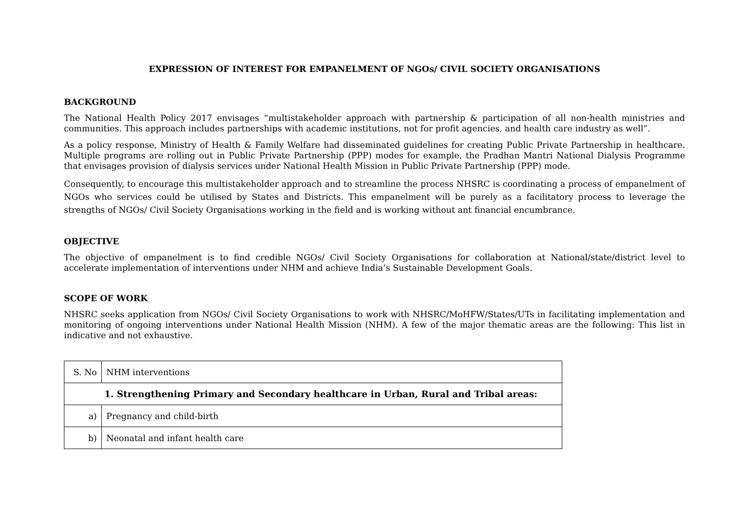EXPRESSION OF INTEREST FOR EMPANELMENT OF NGOs/ CIVIL SOCIETY ORGANISATIONS
BACKGROUND
The National Health Policy 2017 envisages “multistakeholder approach with partnership & participation of all non-health ministries and communities. This approach includes partnerships with academic institutions, not for profit agencies, and health care industry as well”.
As a policy response, Ministry of Health & Family Welfare had disseminated guidelines for creating Public Private Partnership in healthcare. Multiple programs are rolling out in Public Private Partnership (PPP) modes for example, the Pradhan Mantri National Dialysis Programme that envisages provision of dialysis services under National Health Mission in Public Private Partnership (PPP) mode.
Consequently, to encourage this multistakeholder approach and to streamline the process NHSRC is coordinating a process of empanelment of NGOs who services could be utilised by States and Districts. This empanelment will be purely as a facilitatory process to leverage the strengths of NGOs/ Civil Society Organisations working in the field and is working without ant financial encumbrance.
OBJECTIVE
The objective of empanelment is to find credible NGOs/ Civil Society Organisations for collaboration at National/state/district level to accelerate implementation of interventions under NHM and achieve India’s Sustainable Development Goals.
SCOPE OF WORK
NHSRC seeks application from NGOs/ Civil Society Organisations to work with NHSRC/MoHFW/States/UTs in facilitating implementation and monitoring of ongoing interventions under National Health Mission (NHM). A few of the major thematic areas are the following: This list in indicative and not exhaustive.
| S. No | NHM interventions |
| 1. Strengthening Primary and Secondary healthcare in Urban, Rural and Tribal areas: | |
| a) | Pregnancy and child-birth |
| b) | Neonatal and infant health care |